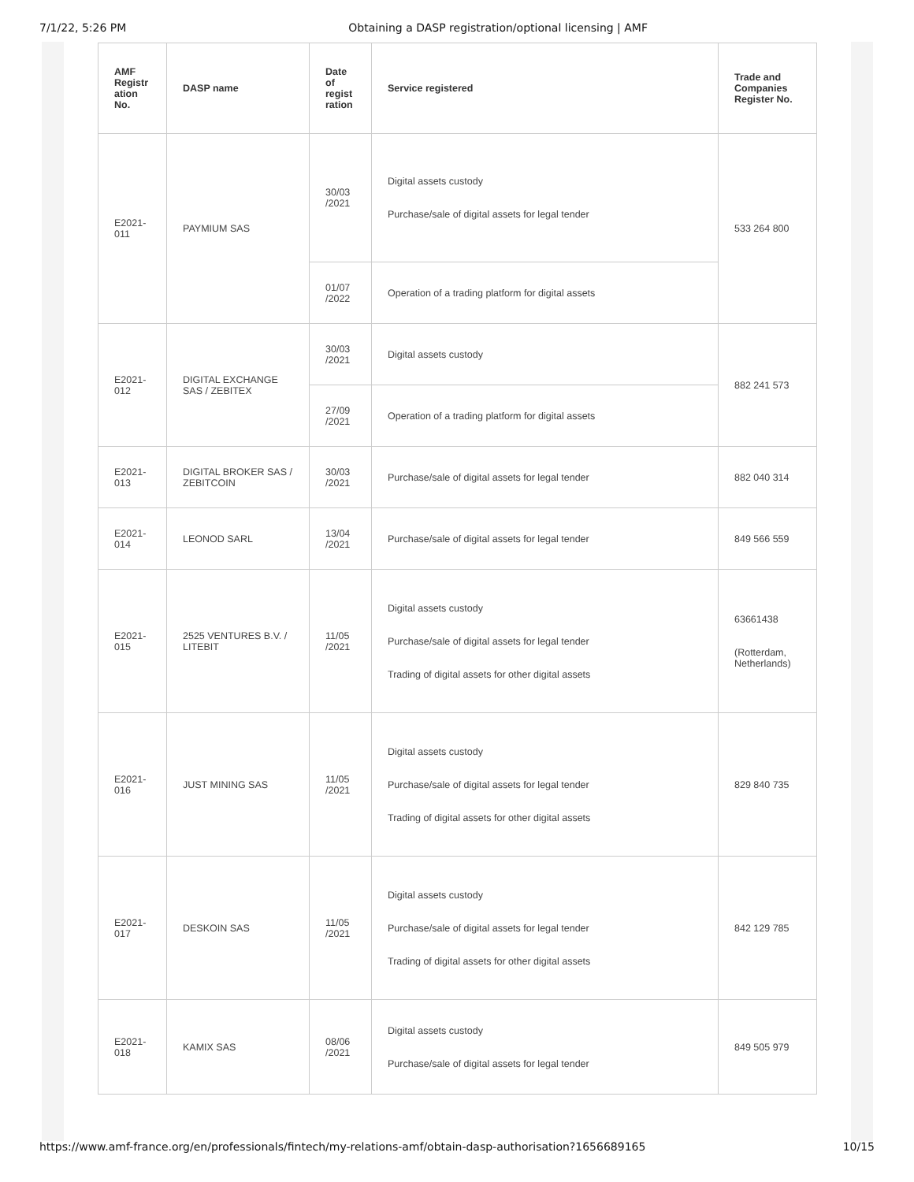7/1/22, 5:26 PM Obtaining a DASP registration/optional licensing | AMF
| AMF Registr ation No. | DASP name | Date of regist ration | Service registered | Trade and Companies Register No. |
| --- | --- | --- | --- | --- |
| E2021-011 | PAYMIUM SAS | 30/03 /2021 | Digital assets custody Purchase/sale of digital assets for legal tender | 533 264 800 |
| | | 01/07 /2022 | Operation of a trading platform for digital assets | |
| E2021-012 | DIGITAL EXCHANGE SAS / ZEBITEX | 30/03 /2021 | Digital assets custody | 882 241 573 |
| | | 27/09 /2021 | Operation of a trading platform for digital assets | |
| E2021-013 | DIGITAL BROKER SAS / ZEBITCOIN | 30/03 /2021 | Purchase/sale of digital assets for legal tender | 882 040 314 |
| E2021-014 | LEONOD SARL | 13/04 /2021 | Purchase/sale of digital assets for legal tender | 849 566 559 |
| E2021-015 | 2525 VENTURES B.V. / LITEBIT | 11/05 /2021 | Digital assets custody Purchase/sale of digital assets for legal tender Trading of digital assets for other digital assets | 63661438 (Rotterdam, Netherlands) |
| E2021-016 | JUST MINING SAS | 11/05 /2021 | Digital assets custody Purchase/sale of digital assets for legal tender Trading of digital assets for other digital assets | 829 840 735 |
| E2021-017 | DESKOIN SAS | 11/05 /2021 | Digital assets custody Purchase/sale of digital assets for legal tender Trading of digital assets for other digital assets | 842 129 785 |
| E2021-018 | KAMIX SAS | 08/06 /2021 | Digital assets custody Purchase/sale of digital assets for legal tender | 849 505 979 |
https://www.amf-france.org/en/professionals/fintech/my-relations-amf/obtain-dasp-authorisation?1656689165 10/15